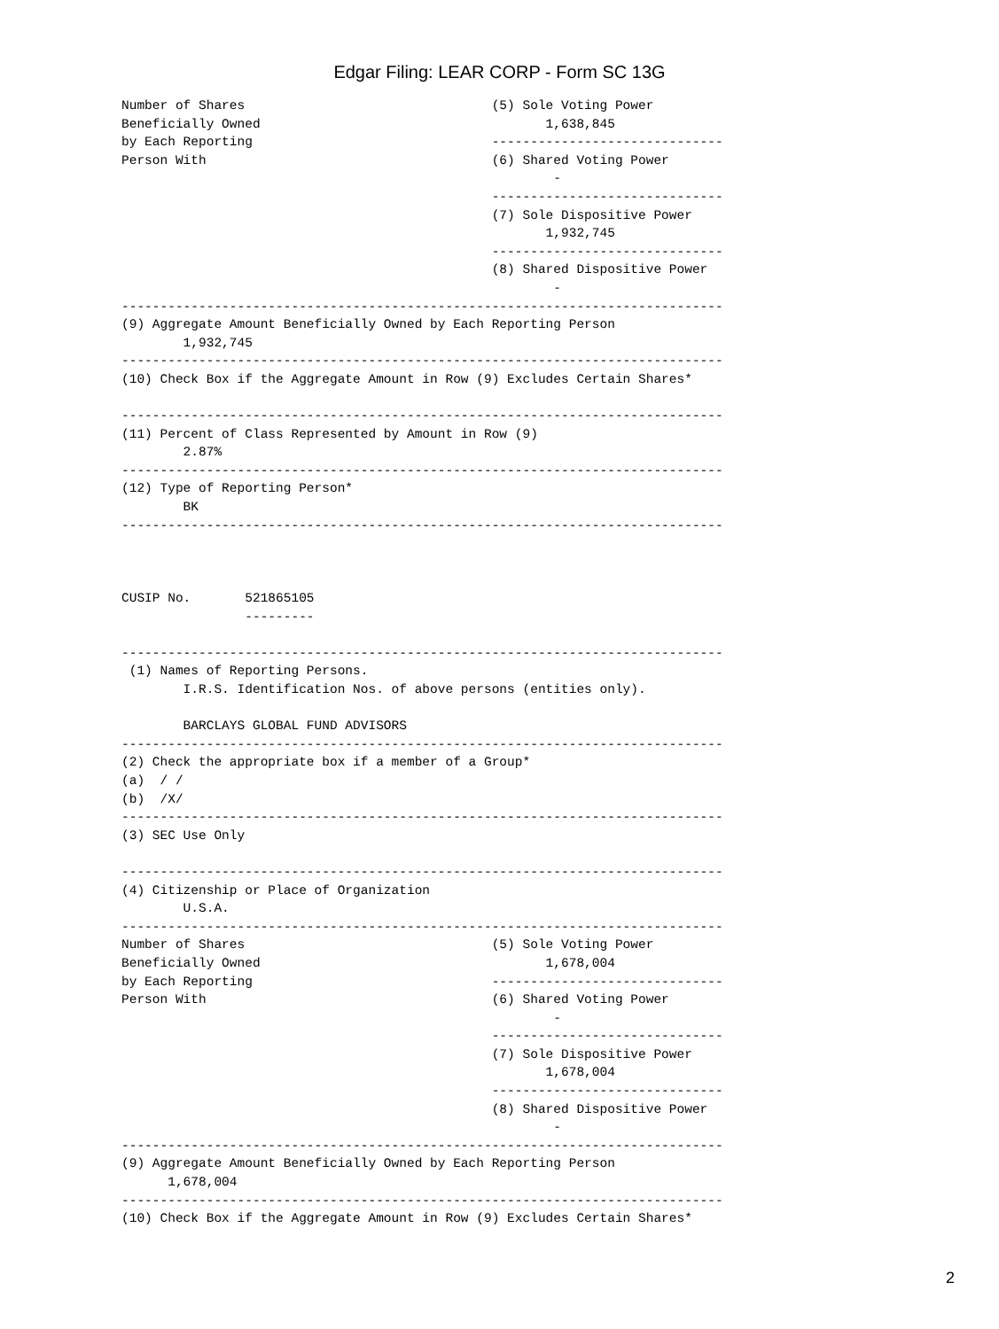Edgar Filing: LEAR CORP - Form SC 13G
Number of Shares                                (5) Sole Voting Power
Beneficially Owned                                     1,638,845
by Each Reporting                               ------------------------------
Person With                                     (6) Shared Voting Power
                                                        -
                                                ------------------------------
                                                (7) Sole Dispositive Power
                                                       1,932,745
                                                ------------------------------
                                                (8) Shared Dispositive Power
                                                        -
------------------------------------------------------------------------------
(9) Aggregate Amount Beneficially Owned by Each Reporting Person
        1,932,745
------------------------------------------------------------------------------
(10) Check Box if the Aggregate Amount in Row (9) Excludes Certain Shares*

------------------------------------------------------------------------------
(11) Percent of Class Represented by Amount in Row (9)
        2.87%
------------------------------------------------------------------------------
(12) Type of Reporting Person*
        BK
------------------------------------------------------------------------------



CUSIP No.       521865105
                ---------

------------------------------------------------------------------------------
 (1) Names of Reporting Persons.
        I.R.S. Identification Nos. of above persons (entities only).

        BARCLAYS GLOBAL FUND ADVISORS
------------------------------------------------------------------------------
(2) Check the appropriate box if a member of a Group*
(a)  / /
(b)  /X/
------------------------------------------------------------------------------
(3) SEC Use Only

------------------------------------------------------------------------------
(4) Citizenship or Place of Organization
        U.S.A.
------------------------------------------------------------------------------
Number of Shares                                (5) Sole Voting Power
Beneficially Owned                                     1,678,004
by Each Reporting                               ------------------------------
Person With                                     (6) Shared Voting Power
                                                        -
                                                ------------------------------
                                                (7) Sole Dispositive Power
                                                       1,678,004
                                                ------------------------------
                                                (8) Shared Dispositive Power
                                                        -
------------------------------------------------------------------------------
(9) Aggregate Amount Beneficially Owned by Each Reporting Person
      1,678,004
------------------------------------------------------------------------------
(10) Check Box if the Aggregate Amount in Row (9) Excludes Certain Shares*
2